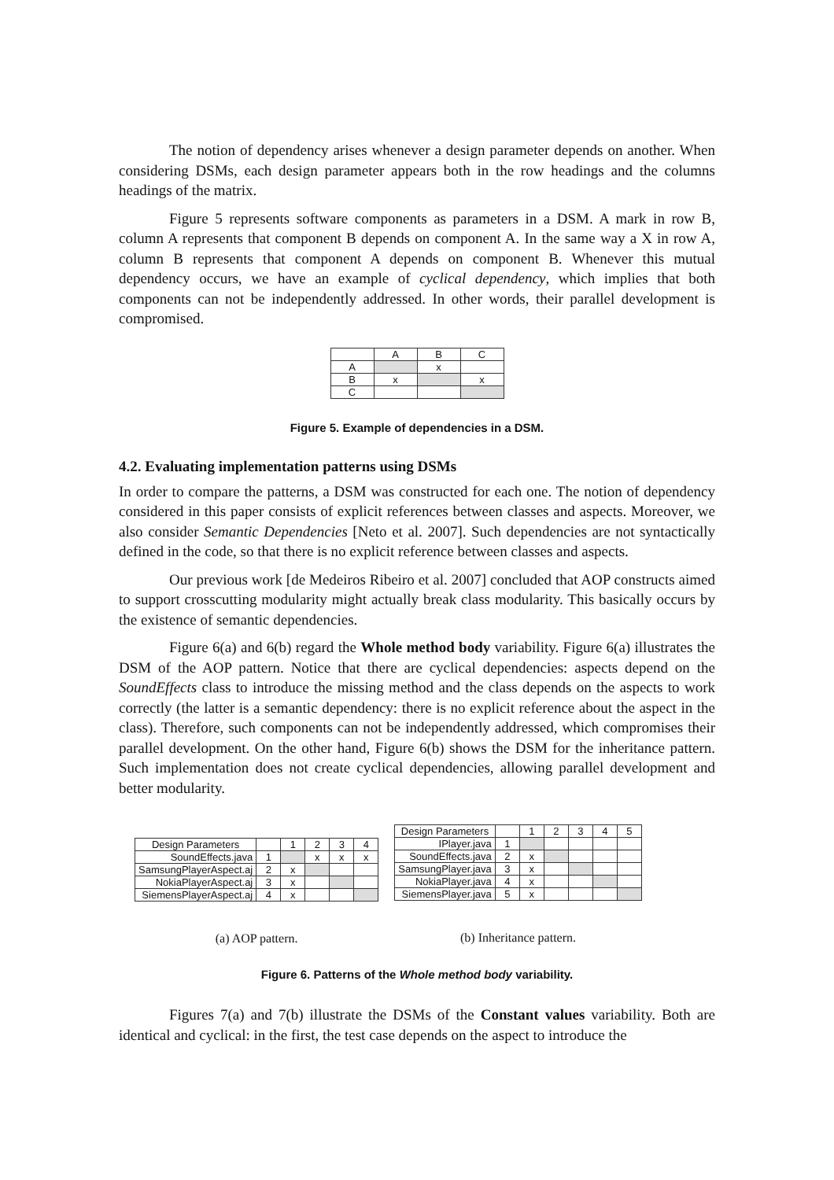The notion of dependency arises whenever a design parameter depends on another. When considering DSMs, each design parameter appears both in the row headings and the columns headings of the matrix.
Figure 5 represents software components as parameters in a DSM. A mark in row B, column A represents that component B depends on component A. In the same way a X in row A, column B represents that component A depends on component B. Whenever this mutual dependency occurs, we have an example of cyclical dependency, which implies that both components can not be independently addressed. In other words, their parallel development is compromised.
| | A | B | C |
| A | | x | |
| B | x | | x |
| C | | | |
Figure 5. Example of dependencies in a DSM.
4.2. Evaluating implementation patterns using DSMs
In order to compare the patterns, a DSM was constructed for each one. The notion of dependency considered in this paper consists of explicit references between classes and aspects. Moreover, we also consider Semantic Dependencies [Neto et al. 2007]. Such dependencies are not syntactically defined in the code, so that there is no explicit reference between classes and aspects.
Our previous work [de Medeiros Ribeiro et al. 2007] concluded that AOP constructs aimed to support crosscutting modularity might actually break class modularity. This basically occurs by the existence of semantic dependencies.
Figure 6(a) and 6(b) regard the Whole method body variability. Figure 6(a) illustrates the DSM of the AOP pattern. Notice that there are cyclical dependencies: aspects depend on the SoundEffects class to introduce the missing method and the class depends on the aspects to work correctly (the latter is a semantic dependency: there is no explicit reference about the aspect in the class). Therefore, such components can not be independently addressed, which compromises their parallel development. On the other hand, Figure 6(b) shows the DSM for the inheritance pattern. Such implementation does not create cyclical dependencies, allowing parallel development and better modularity.
| Design Parameters | | 1 | 2 | 3 | 4 |
| SoundEffects.java | 1 | | x | x | x |
| SamsungPlayerAspect.aj | 2 | x | | | |
| NokiaPlayerAspect.aj | 3 | x | | | |
| SiemensPlayerAspect.aj | 4 | x | | | |
(a) AOP pattern.
| Design Parameters | | 1 | 2 | 3 | 4 | 5 |
| IPlayer.java | 1 | | | | | |
| SoundEffects.java | 2 | x | | | | |
| SamsungPlayer.java | 3 | x | | | | |
| NokiaPlayer.java | 4 | x | | | | |
| SiemensPlayer.java | 5 | x | | | | |
(b) Inheritance pattern.
Figure 6. Patterns of the Whole method body variability.
Figures 7(a) and 7(b) illustrate the DSMs of the Constant values variability. Both are identical and cyclical: in the first, the test case depends on the aspect to introduce the